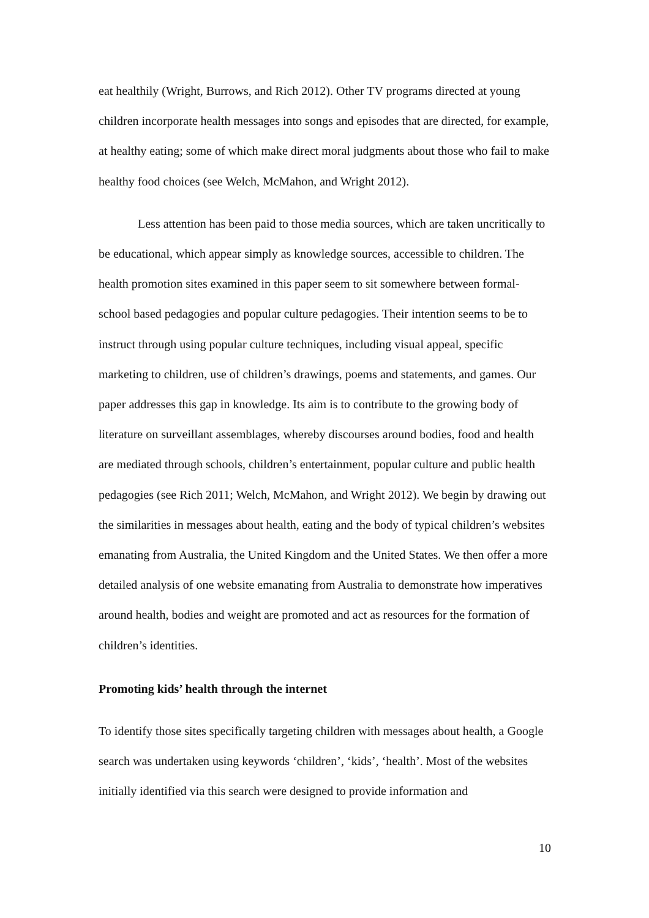eat healthily (Wright, Burrows, and Rich 2012). Other TV programs directed at young children incorporate health messages into songs and episodes that are directed, for example, at healthy eating; some of which make direct moral judgments about those who fail to make healthy food choices (see Welch, McMahon, and Wright 2012).
Less attention has been paid to those media sources, which are taken uncritically to be educational, which appear simply as knowledge sources, accessible to children. The health promotion sites examined in this paper seem to sit somewhere between formal-school based pedagogies and popular culture pedagogies. Their intention seems to be to instruct through using popular culture techniques, including visual appeal, specific marketing to children, use of children’s drawings, poems and statements, and games. Our paper addresses this gap in knowledge. Its aim is to contribute to the growing body of literature on surveillant assemblages, whereby discourses around bodies, food and health are mediated through schools, children’s entertainment, popular culture and public health pedagogies (see Rich 2011; Welch, McMahon, and Wright 2012). We begin by drawing out the similarities in messages about health, eating and the body of typical children’s websites emanating from Australia, the United Kingdom and the United States. We then offer a more detailed analysis of one website emanating from Australia to demonstrate how imperatives around health, bodies and weight are promoted and act as resources for the formation of children’s identities.
Promoting kids’ health through the internet
To identify those sites specifically targeting children with messages about health, a Google search was undertaken using keywords ‘children’, ‘kids’, ‘health’. Most of the websites initially identified via this search were designed to provide information and
10